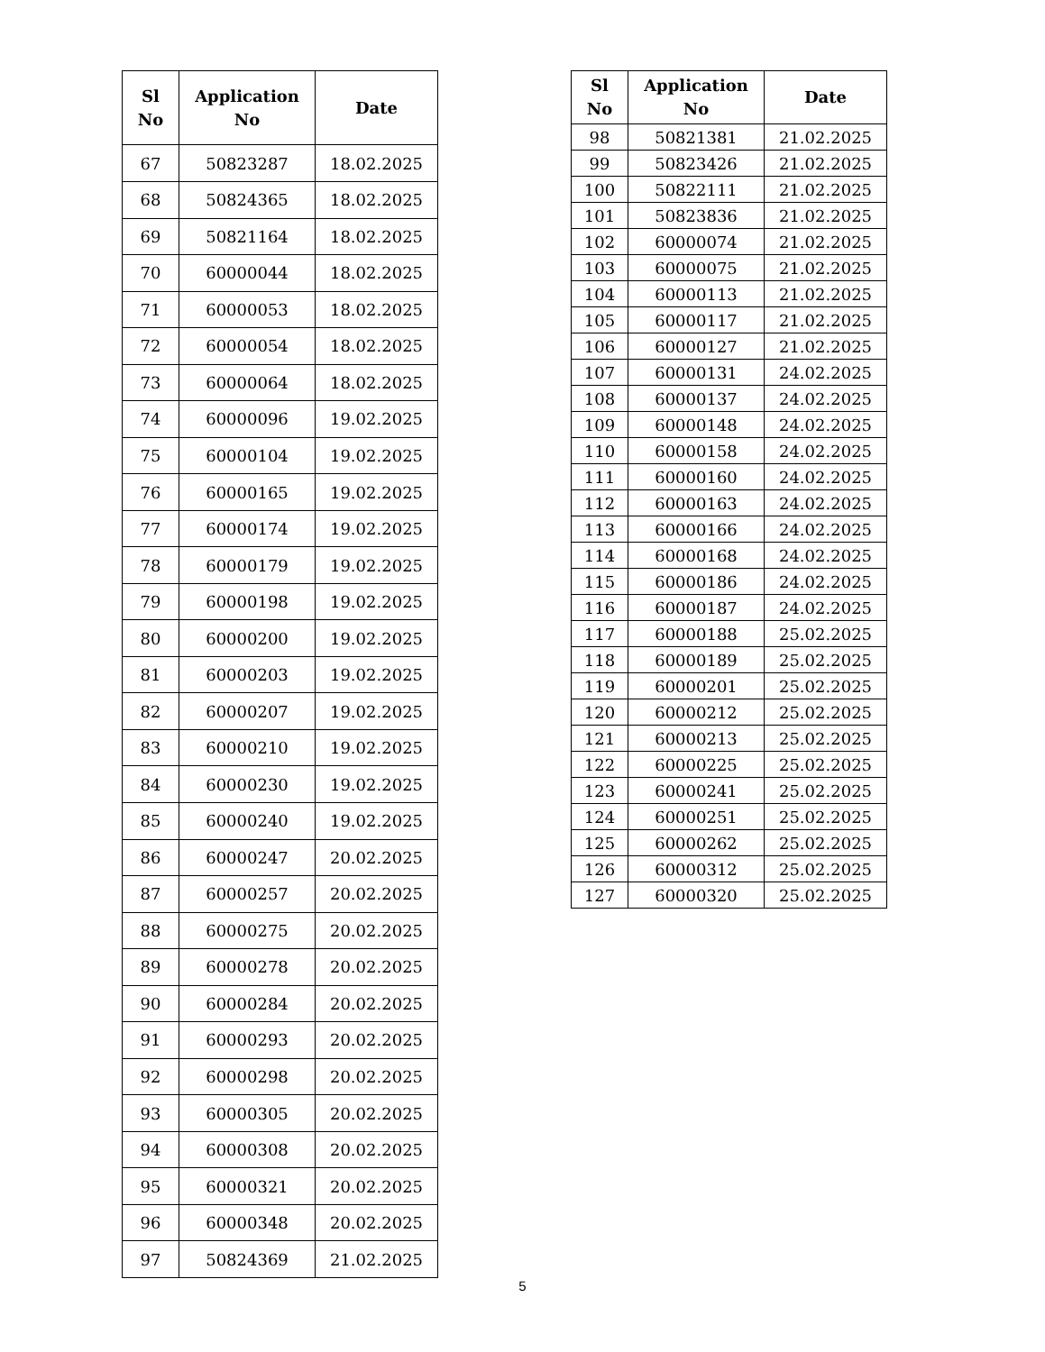| Sl No | Application No | Date |
| --- | --- | --- |
| 67 | 50823287 | 18.02.2025 |
| 68 | 50824365 | 18.02.2025 |
| 69 | 50821164 | 18.02.2025 |
| 70 | 60000044 | 18.02.2025 |
| 71 | 60000053 | 18.02.2025 |
| 72 | 60000054 | 18.02.2025 |
| 73 | 60000064 | 18.02.2025 |
| 74 | 60000096 | 19.02.2025 |
| 75 | 60000104 | 19.02.2025 |
| 76 | 60000165 | 19.02.2025 |
| 77 | 60000174 | 19.02.2025 |
| 78 | 60000179 | 19.02.2025 |
| 79 | 60000198 | 19.02.2025 |
| 80 | 60000200 | 19.02.2025 |
| 81 | 60000203 | 19.02.2025 |
| 82 | 60000207 | 19.02.2025 |
| 83 | 60000210 | 19.02.2025 |
| 84 | 60000230 | 19.02.2025 |
| 85 | 60000240 | 19.02.2025 |
| 86 | 60000247 | 20.02.2025 |
| 87 | 60000257 | 20.02.2025 |
| 88 | 60000275 | 20.02.2025 |
| 89 | 60000278 | 20.02.2025 |
| 90 | 60000284 | 20.02.2025 |
| 91 | 60000293 | 20.02.2025 |
| 92 | 60000298 | 20.02.2025 |
| 93 | 60000305 | 20.02.2025 |
| 94 | 60000308 | 20.02.2025 |
| 95 | 60000321 | 20.02.2025 |
| 96 | 60000348 | 20.02.2025 |
| 97 | 50824369 | 21.02.2025 |
| Sl No | Application No | Date |
| --- | --- | --- |
| 98 | 50821381 | 21.02.2025 |
| 99 | 50823426 | 21.02.2025 |
| 100 | 50822111 | 21.02.2025 |
| 101 | 50823836 | 21.02.2025 |
| 102 | 60000074 | 21.02.2025 |
| 103 | 60000075 | 21.02.2025 |
| 104 | 60000113 | 21.02.2025 |
| 105 | 60000117 | 21.02.2025 |
| 106 | 60000127 | 21.02.2025 |
| 107 | 60000131 | 24.02.2025 |
| 108 | 60000137 | 24.02.2025 |
| 109 | 60000148 | 24.02.2025 |
| 110 | 60000158 | 24.02.2025 |
| 111 | 60000160 | 24.02.2025 |
| 112 | 60000163 | 24.02.2025 |
| 113 | 60000166 | 24.02.2025 |
| 114 | 60000168 | 24.02.2025 |
| 115 | 60000186 | 24.02.2025 |
| 116 | 60000187 | 24.02.2025 |
| 117 | 60000188 | 25.02.2025 |
| 118 | 60000189 | 25.02.2025 |
| 119 | 60000201 | 25.02.2025 |
| 120 | 60000212 | 25.02.2025 |
| 121 | 60000213 | 25.02.2025 |
| 122 | 60000225 | 25.02.2025 |
| 123 | 60000241 | 25.02.2025 |
| 124 | 60000251 | 25.02.2025 |
| 125 | 60000262 | 25.02.2025 |
| 126 | 60000312 | 25.02.2025 |
| 127 | 60000320 | 25.02.2025 |
5